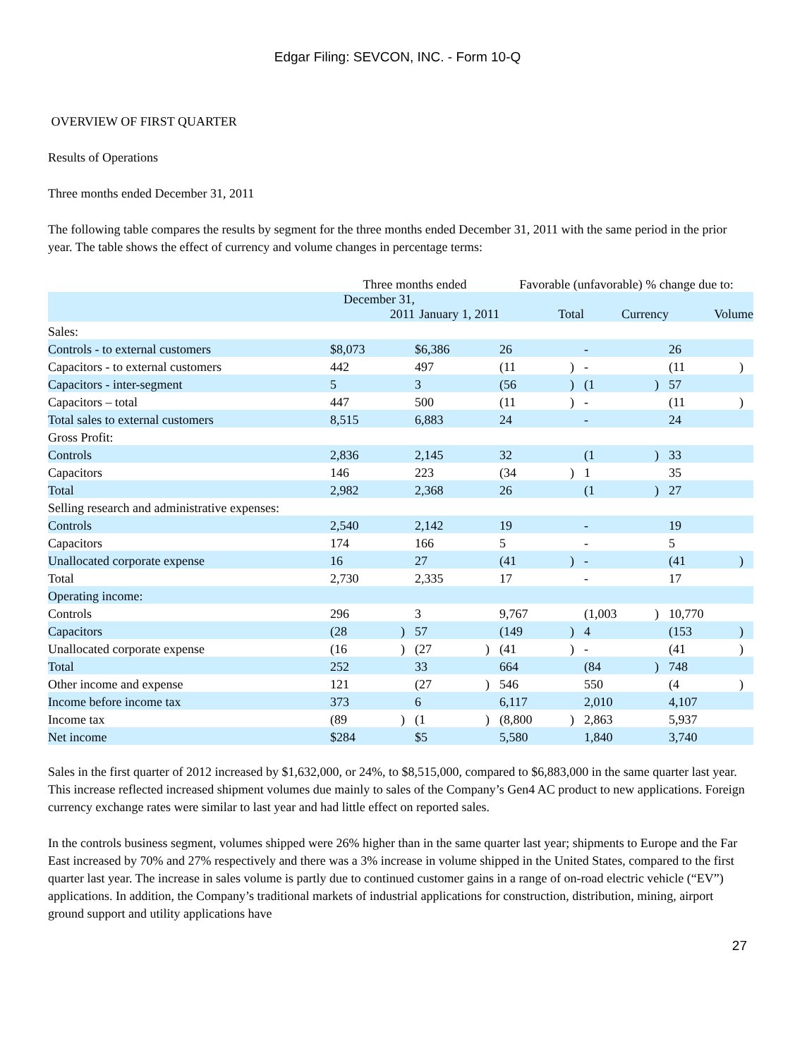Edgar Filing: SEVCON, INC. - Form 10-Q
OVERVIEW OF FIRST QUARTER
Results of Operations
Three months ended December 31, 2011
The following table compares the results by segment for the three months ended December 31, 2011 with the same period in the prior year. The table shows the effect of currency and volume changes in percentage terms:
| | Three months ended | | | | Favorable (unfavorable) % change due to: | | | | | |
| --- | --- | --- | --- | --- | --- | --- | --- | --- | --- | --- |
| | December 31, 2011 | | January 1, 2011 | | Total | | Currency | | Volume | |
| Sales: | | | | | | | | | | |
| Controls - to external customers | $8,073 | | $6,386 | | 26 | | - | | 26 | |
| Capacitors - to external customers | 442 | | 497 | | (11 | ) | - | | (11 | ) |
| Capacitors - inter-segment | 5 | | 3 | | (56 | ) | (1 | ) | 57 | |
| Capacitors – total | 447 | | 500 | | (11 | ) | - | | (11 | ) |
| Total sales to external customers | 8,515 | | 6,883 | | 24 | | - | | 24 | |
| Gross Profit: | | | | | | | | | | |
| Controls | 2,836 | | 2,145 | | 32 | | (1 | ) | 33 | |
| Capacitors | 146 | | 223 | | (34 | ) | 1 | | 35 | |
| Total | 2,982 | | 2,368 | | 26 | | (1 | ) | 27 | |
| Selling research and administrative expenses: | | | | | | | | | | |
| Controls | 2,540 | | 2,142 | | 19 | | - | | 19 | |
| Capacitors | 174 | | 166 | | 5 | | - | | 5 | |
| Unallocated corporate expense | 16 | | 27 | | (41 | ) | - | | (41 | ) |
| Total | 2,730 | | 2,335 | | 17 | | - | | 17 | |
| Operating income: | | | | | | | | | | |
| Controls | 296 | | 3 | | 9,767 | | (1,003 | ) | 10,770 | |
| Capacitors | (28 | ) | 57 | | (149 | ) | 4 | | (153 | ) |
| Unallocated corporate expense | (16 | ) | (27 | ) | (41 | ) | - | | (41 | ) |
| Total | 252 | | 33 | | 664 | | (84 | ) | 748 | |
| Other income and expense | 121 | | (27 | ) | 546 | | 550 | | (4 | ) |
| Income before income tax | 373 | | 6 | | 6,117 | | 2,010 | | 4,107 | |
| Income tax | (89 | ) | (1 | ) | (8,800 | ) | 2,863 | | 5,937 | |
| Net income | $284 | | $5 | | 5,580 | | 1,840 | | 3,740 | |
Sales in the first quarter of 2012 increased by $1,632,000, or 24%, to $8,515,000, compared to $6,883,000 in the same quarter last year. This increase reflected increased shipment volumes due mainly to sales of the Company’s Gen4 AC product to new applications. Foreign currency exchange rates were similar to last year and had little effect on reported sales.
In the controls business segment, volumes shipped were 26% higher than in the same quarter last year; shipments to Europe and the Far East increased by 70% and 27% respectively and there was a 3% increase in volume shipped in the United States, compared to the first quarter last year. The increase in sales volume is partly due to continued customer gains in a range of on-road electric vehicle (“EV”) applications. In addition, the Company’s traditional markets of industrial applications for construction, distribution, mining, airport ground support and utility applications have
27